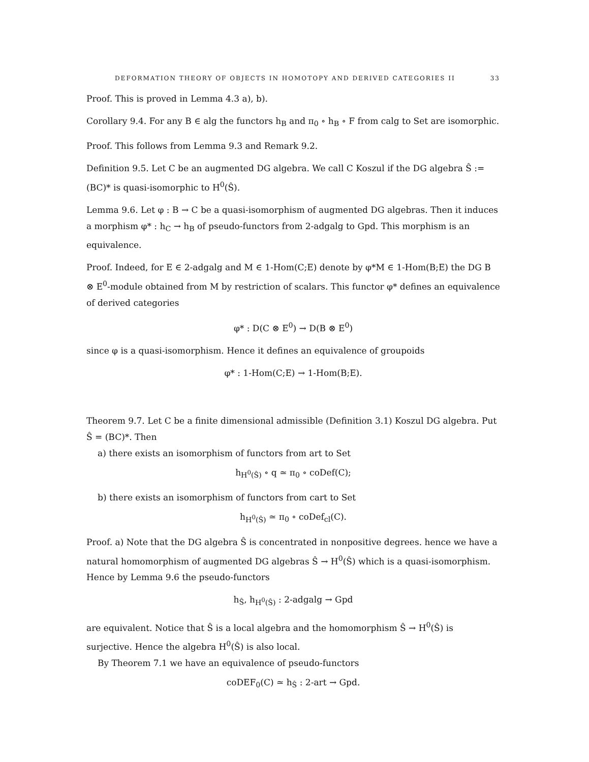DEFORMATION THEORY OF OBJECTS IN HOMOTOPY AND DERIVED CATEGORIES II 33
Proof. This is proved in Lemma 4.3 a), b).
Corollary 9.4. For any B ∈ alg the functors h<sub>B</sub> and π<sub>0</sub> ∘ h<sub>B</sub> ∘ F from calg to Set are isomorphic.
Proof. This follows from Lemma 9.3 and Remark 9.2.
Definition 9.5. Let C be an augmented DG algebra. We call C Koszul if the DG algebra Ŝ := (BC)* is quasi-isomorphic to H<sup>0</sup>(Ŝ).
Lemma 9.6. Let φ : B → C be a quasi-isomorphism of augmented DG algebras. Then it induces a morphism φ* : h<sub>C</sub> → h<sub>B</sub> of pseudo-functors from 2-adgalg to Gpd. This morphism is an equivalence.
Proof. Indeed, for E ∈ 2-adgalg and M ∈ 1-Hom(C;E) denote by φ*M ∈ 1-Hom(B;E) the DG B ⊗ E<sup>0</sup>-module obtained from M by restriction of scalars. This functor φ* defines an equivalence of derived categories
φ* : D(C ⊗ E<sup>0</sup>) → D(B ⊗ E<sup>0</sup>)
since φ is a quasi-isomorphism. Hence it defines an equivalence of groupoids
φ* : 1-Hom(C;E) → 1-Hom(B;E).
Theorem 9.7. Let C be a finite dimensional admissible (Definition 3.1) Koszul DG algebra. Put Ŝ = (BC)*. Then
a) there exists an isomorphism of functors from art to Set
h<sub>H<sup>0</sup>(Ŝ)</sub> ∘ q ≃ π<sub>0</sub> ∘ coDef(C);
b) there exists an isomorphism of functors from cart to Set
h<sub>H<sup>0</sup>(Ŝ)</sub> ≃ π<sub>0</sub> ∘ coDef<sub>cl</sub>(C).
Proof. a) Note that the DG algebra Ŝ is concentrated in nonpositive degrees. hence we have a natural homomorphism of augmented DG algebras Ŝ → H<sup>0</sup>(Ŝ) which is a quasi-isomorphism. Hence by Lemma 9.6 the pseudo-functors
h<sub>Ŝ</sub>, h<sub>H<sup>0</sup>(Ŝ)</sub> : 2-adgalg → Gpd
are equivalent. Notice that Ŝ is a local algebra and the homomorphism Ŝ → H<sup>0</sup>(Ŝ) is surjective. Hence the algebra H<sup>0</sup>(Ŝ) is also local.
By Theorem 7.1 we have an equivalence of pseudo-functors
coDEF<sub>0</sub>(C) ≃ h<sub>Ŝ</sub> : 2-art → Gpd.